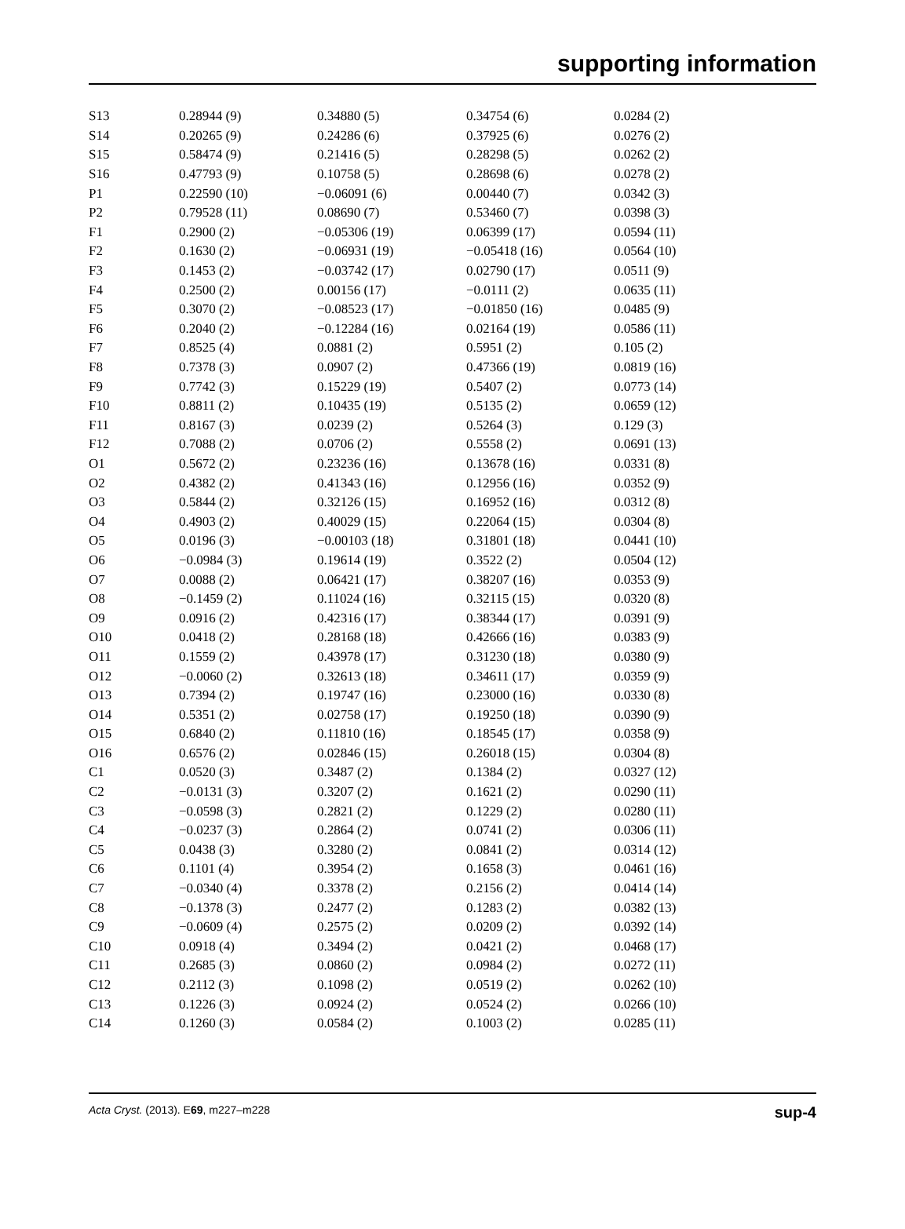supporting information
| S13 | 0.28944 (9) | 0.34880 (5) | 0.34754 (6) | 0.0284 (2) |
| S14 | 0.20265 (9) | 0.24286 (6) | 0.37925 (6) | 0.0276 (2) |
| S15 | 0.58474 (9) | 0.21416 (5) | 0.28298 (5) | 0.0262 (2) |
| S16 | 0.47793 (9) | 0.10758 (5) | 0.28698 (6) | 0.0278 (2) |
| P1 | 0.22590 (10) | −0.06091 (6) | 0.00440 (7) | 0.0342 (3) |
| P2 | 0.79528 (11) | 0.08690 (7) | 0.53460 (7) | 0.0398 (3) |
| F1 | 0.2900 (2) | −0.05306 (19) | 0.06399 (17) | 0.0594 (11) |
| F2 | 0.1630 (2) | −0.06931 (19) | −0.05418 (16) | 0.0564 (10) |
| F3 | 0.1453 (2) | −0.03742 (17) | 0.02790 (17) | 0.0511 (9) |
| F4 | 0.2500 (2) | 0.00156 (17) | −0.0111 (2) | 0.0635 (11) |
| F5 | 0.3070 (2) | −0.08523 (17) | −0.01850 (16) | 0.0485 (9) |
| F6 | 0.2040 (2) | −0.12284 (16) | 0.02164 (19) | 0.0586 (11) |
| F7 | 0.8525 (4) | 0.0881 (2) | 0.5951 (2) | 0.105 (2) |
| F8 | 0.7378 (3) | 0.0907 (2) | 0.47366 (19) | 0.0819 (16) |
| F9 | 0.7742 (3) | 0.15229 (19) | 0.5407 (2) | 0.0773 (14) |
| F10 | 0.8811 (2) | 0.10435 (19) | 0.5135 (2) | 0.0659 (12) |
| F11 | 0.8167 (3) | 0.0239 (2) | 0.5264 (3) | 0.129 (3) |
| F12 | 0.7088 (2) | 0.0706 (2) | 0.5558 (2) | 0.0691 (13) |
| O1 | 0.5672 (2) | 0.23236 (16) | 0.13678 (16) | 0.0331 (8) |
| O2 | 0.4382 (2) | 0.41343 (16) | 0.12956 (16) | 0.0352 (9) |
| O3 | 0.5844 (2) | 0.32126 (15) | 0.16952 (16) | 0.0312 (8) |
| O4 | 0.4903 (2) | 0.40029 (15) | 0.22064 (15) | 0.0304 (8) |
| O5 | 0.0196 (3) | −0.00103 (18) | 0.31801 (18) | 0.0441 (10) |
| O6 | −0.0984 (3) | 0.19614 (19) | 0.3522 (2) | 0.0504 (12) |
| O7 | 0.0088 (2) | 0.06421 (17) | 0.38207 (16) | 0.0353 (9) |
| O8 | −0.1459 (2) | 0.11024 (16) | 0.32115 (15) | 0.0320 (8) |
| O9 | 0.0916 (2) | 0.42316 (17) | 0.38344 (17) | 0.0391 (9) |
| O10 | 0.0418 (2) | 0.28168 (18) | 0.42666 (16) | 0.0383 (9) |
| O11 | 0.1559 (2) | 0.43978 (17) | 0.31230 (18) | 0.0380 (9) |
| O12 | −0.0060 (2) | 0.32613 (18) | 0.34611 (17) | 0.0359 (9) |
| O13 | 0.7394 (2) | 0.19747 (16) | 0.23000 (16) | 0.0330 (8) |
| O14 | 0.5351 (2) | 0.02758 (17) | 0.19250 (18) | 0.0390 (9) |
| O15 | 0.6840 (2) | 0.11810 (16) | 0.18545 (17) | 0.0358 (9) |
| O16 | 0.6576 (2) | 0.02846 (15) | 0.26018 (15) | 0.0304 (8) |
| C1 | 0.0520 (3) | 0.3487 (2) | 0.1384 (2) | 0.0327 (12) |
| C2 | −0.0131 (3) | 0.3207 (2) | 0.1621 (2) | 0.0290 (11) |
| C3 | −0.0598 (3) | 0.2821 (2) | 0.1229 (2) | 0.0280 (11) |
| C4 | −0.0237 (3) | 0.2864 (2) | 0.0741 (2) | 0.0306 (11) |
| C5 | 0.0438 (3) | 0.3280 (2) | 0.0841 (2) | 0.0314 (12) |
| C6 | 0.1101 (4) | 0.3954 (2) | 0.1658 (3) | 0.0461 (16) |
| C7 | −0.0340 (4) | 0.3378 (2) | 0.2156 (2) | 0.0414 (14) |
| C8 | −0.1378 (3) | 0.2477 (2) | 0.1283 (2) | 0.0382 (13) |
| C9 | −0.0609 (4) | 0.2575 (2) | 0.0209 (2) | 0.0392 (14) |
| C10 | 0.0918 (4) | 0.3494 (2) | 0.0421 (2) | 0.0468 (17) |
| C11 | 0.2685 (3) | 0.0860 (2) | 0.0984 (2) | 0.0272 (11) |
| C12 | 0.2112 (3) | 0.1098 (2) | 0.0519 (2) | 0.0262 (10) |
| C13 | 0.1226 (3) | 0.0924 (2) | 0.0524 (2) | 0.0266 (10) |
| C14 | 0.1260 (3) | 0.0584 (2) | 0.1003 (2) | 0.0285 (11) |
Acta Cryst. (2013). E69, m227–m228 sup-4